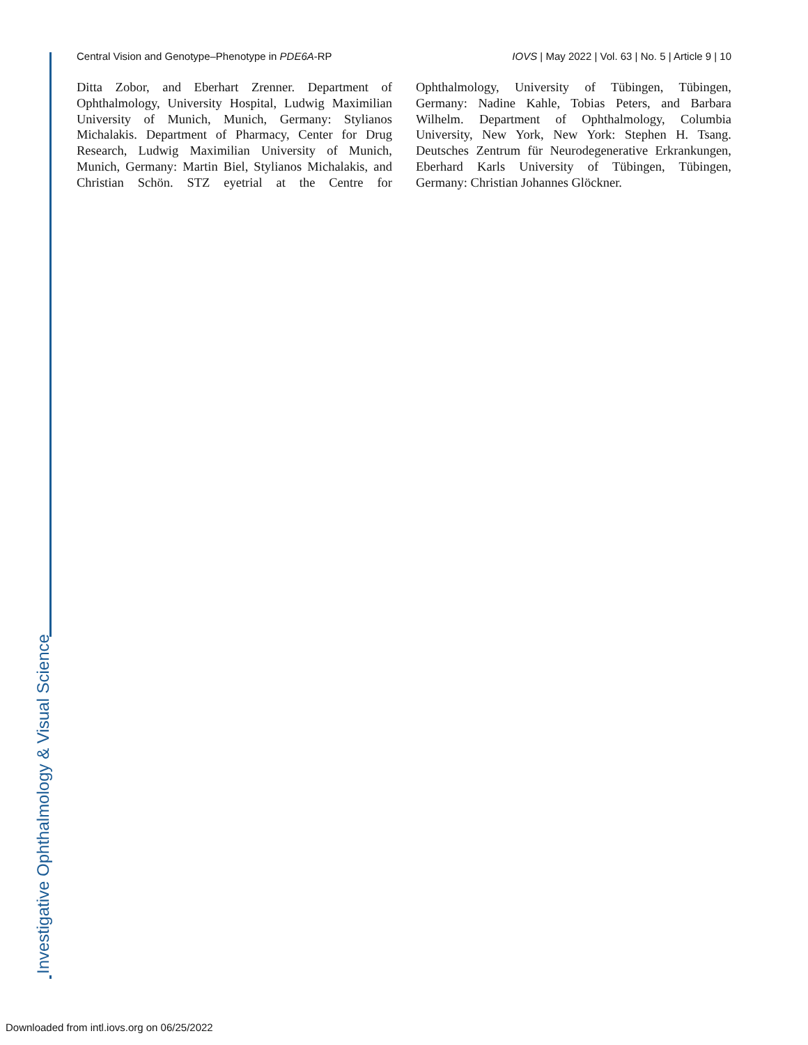Central Vision and Genotype–Phenotype in PDE6A-RP IOVS | May 2022 | Vol. 63 | No. 5 | Article 9 | 10
Ditta Zobor, and Eberhart Zrenner. Department of Ophthalmology, University Hospital, Ludwig Maximilian University of Munich, Munich, Germany: Stylianos Michalakis. Department of Pharmacy, Center for Drug Research, Ludwig Maximilian University of Munich, Munich, Germany: Martin Biel, Stylianos Michalakis, and Christian Schön. STZ eyetrial at the Centre for Ophthalmology, University of Tübingen, Tübingen, Germany: Nadine Kahle, Tobias Peters, and Barbara Wilhelm. Department of Ophthalmology, Columbia University, New York, New York: Stephen H. Tsang. Deutsches Zentrum für Neurodegenerative Erkrankungen, Eberhard Karls University of Tübingen, Tübingen, Germany: Christian Johannes Glöckner.
Investigative Ophthalmology & Visual Science
Downloaded from intl.iovs.org on 06/25/2022